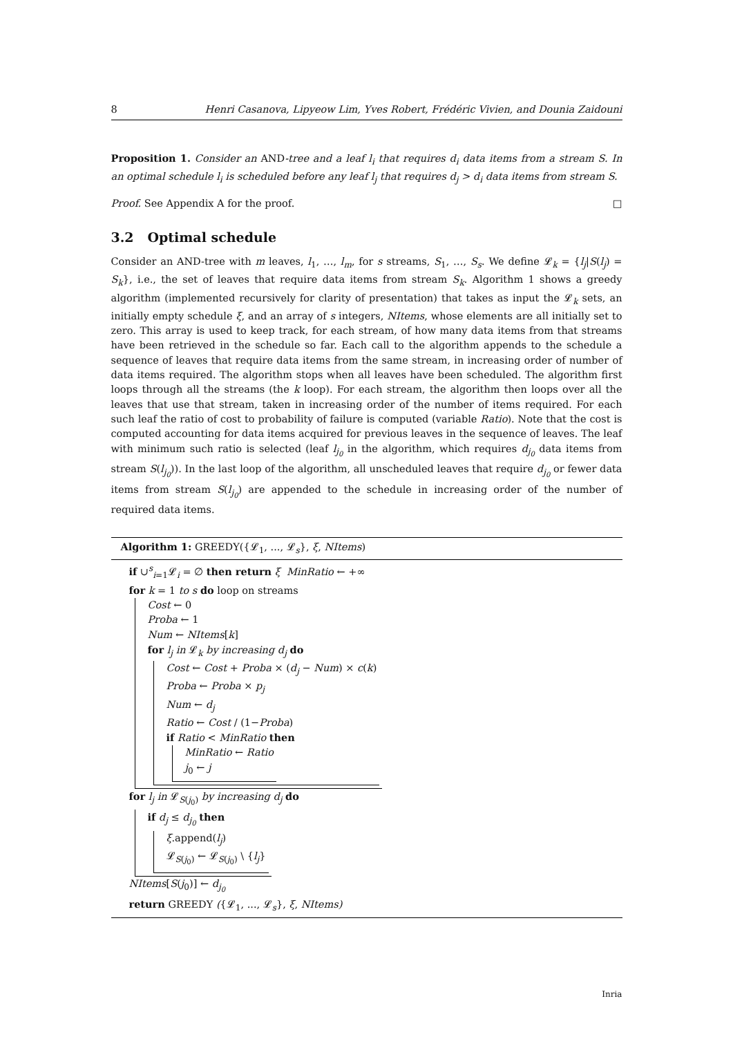8 Henri Casanova, Lipyeow Lim, Yves Robert, Frédéric Vivien, and Dounia Zaidouni
Proposition 1. Consider an AND-tree and a leaf l<sub>i</sub> that requires d<sub>i</sub> data items from a stream S. In an optimal schedule l<sub>i</sub> is scheduled before any leaf l<sub>j</sub> that requires d<sub>j</sub> > d<sub>i</sub> data items from stream S.
Proof. See Appendix A for the proof. □
3.2 Optimal schedule
Consider an AND-tree with m leaves, l<sub>1</sub>, …, l<sub>m</sub>, for s streams, S<sub>1</sub>, …, S<sub>s</sub>. We define 𝓛<sub>k</sub> = {l<sub>j</sub>|S(l<sub>j</sub>) = S<sub>k</sub>}, i.e., the set of leaves that require data items from stream S<sub>k</sub>. Algorithm 1 shows a greedy algorithm (implemented recursively for clarity of presentation) that takes as input the 𝓛<sub>k</sub> sets, an initially empty schedule ξ, and an array of s integers, NItems, whose elements are all initially set to zero. This array is used to keep track, for each stream, of how many data items from that streams have been retrieved in the schedule so far. Each call to the algorithm appends to the schedule a sequence of leaves that require data items from the same stream, in increasing order of number of data items required. The algorithm stops when all leaves have been scheduled. The algorithm first loops through all the streams (the k loop). For each stream, the algorithm then loops over all the leaves that use that stream, taken in increasing order of the number of items required. For each such leaf the ratio of cost to probability of failure is computed (variable Ratio). Note that the cost is computed accounting for data items acquired for previous leaves in the sequence of leaves. The leaf with minimum such ratio is selected (leaf l<sub>j<sub>0</sub></sub> in the algorithm, which requires d<sub>j<sub>0</sub></sub> data items from stream S(l<sub>j<sub>0</sub></sub>)). In the last loop of the algorithm, all unscheduled leaves that require d<sub>j<sub>0</sub></sub> or fewer data items from stream S(l<sub>j<sub>0</sub></sub>) are appended to the schedule in increasing order of the number of required data items.
Algorithm 1: GREEDY({𝓛<sub>1</sub>, ..., 𝓛<sub>s</sub>}, ξ, NItems)
if ∪<sup>s</sup><sub>i=1</sub>𝓛<sub>i</sub> = ∅ then return ξ MinRatio ← +∞
for k = 1 to s do loop on streams
Cost ← 0
Proba ← 1
Num ← NItems[k]
for l<sub>j</sub> in 𝓛<sub>k</sub> by increasing d<sub>j</sub> do
Cost ← Cost + Proba × (d<sub>j</sub> − Num) × c(k)
Proba ← Proba × p<sub>j</sub>
Num ← d<sub>j</sub>
Ratio ← Cost / (1−Proba)
if Ratio < MinRatio then
MinRatio ← Ratio
j<sub>0</sub> ← j
for l<sub>j</sub> in 𝓛<sub>S(j<sub>0</sub>)</sub> by increasing d<sub>j</sub> do
if d<sub>j</sub> ≤ d<sub>j<sub>0</sub></sub> then
ξ.append(l<sub>j</sub>)
𝓛<sub>S(j<sub>0</sub>)</sub> ← 𝓛<sub>S(j<sub>0</sub>)</sub> \ {l<sub>j</sub>}
NItems[S(j<sub>0</sub>)] ← d<sub>j<sub>0</sub></sub>
return GREEDY ({𝓛<sub>1</sub>, ..., 𝓛<sub>s</sub>}, ξ, NItems)
Inria